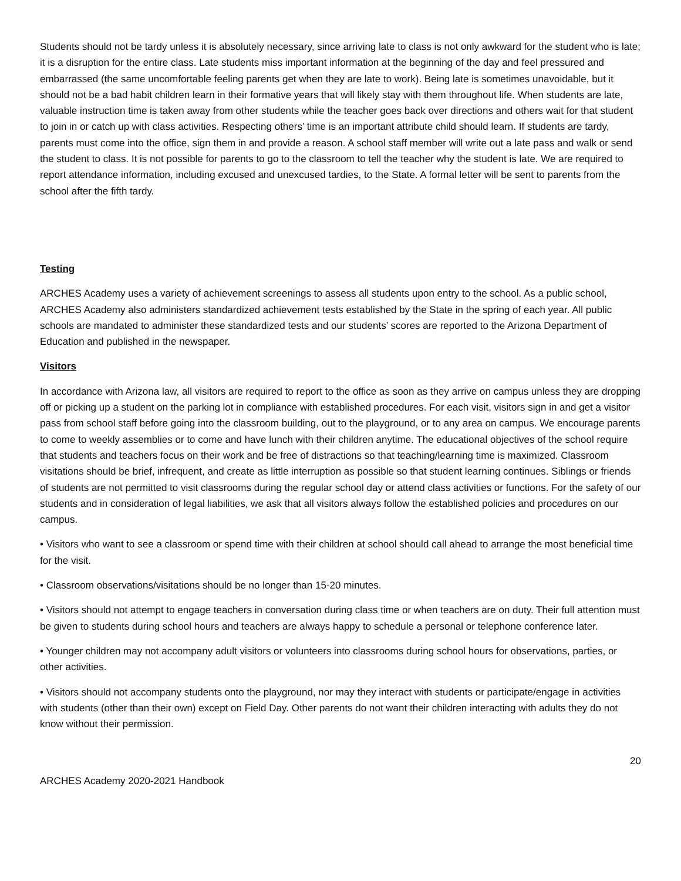Students should not be tardy unless it is absolutely necessary, since arriving late to class is not only awkward for the student who is late; it is a disruption for the entire class. Late students miss important information at the beginning of the day and feel pressured and embarrassed (the same uncomfortable feeling parents get when they are late to work). Being late is sometimes unavoidable, but it should not be a bad habit children learn in their formative years that will likely stay with them throughout life. When students are late, valuable instruction time is taken away from other students while the teacher goes back over directions and others wait for that student to join in or catch up with class activities. Respecting others’ time is an important attribute child should learn. If students are tardy, parents must come into the office, sign them in and provide a reason. A school staff member will write out a late pass and walk or send the student to class. It is not possible for parents to go to the classroom to tell the teacher why the student is late. We are required to report attendance information, including excused and unexcused tardies, to the State. A formal letter will be sent to parents from the school after the fifth tardy.
Testing
ARCHES Academy uses a variety of achievement screenings to assess all students upon entry to the school. As a public school, ARCHES Academy also administers standardized achievement tests established by the State in the spring of each year. All public schools are mandated to administer these standardized tests and our students’ scores are reported to the Arizona Department of Education and published in the newspaper.
Visitors
In accordance with Arizona law, all visitors are required to report to the office as soon as they arrive on campus unless they are dropping off or picking up a student on the parking lot in compliance with established procedures. For each visit, visitors sign in and get a visitor pass from school staff before going into the classroom building, out to the playground, or to any area on campus. We encourage parents to come to weekly assemblies or to come and have lunch with their children anytime. The educational objectives of the school require that students and teachers focus on their work and be free of distractions so that teaching/learning time is maximized. Classroom visitations should be brief, infrequent, and create as little interruption as possible so that student learning continues. Siblings or friends of students are not permitted to visit classrooms during the regular school day or attend class activities or functions. For the safety of our students and in consideration of legal liabilities, we ask that all visitors always follow the established policies and procedures on our campus.
• Visitors who want to see a classroom or spend time with their children at school should call ahead to arrange the most beneficial time for the visit.
• Classroom observations/visitations should be no longer than 15-20 minutes.
• Visitors should not attempt to engage teachers in conversation during class time or when teachers are on duty. Their full attention must be given to students during school hours and teachers are always happy to schedule a personal or telephone conference later.
• Younger children may not accompany adult visitors or volunteers into classrooms during school hours for observations, parties, or other activities.
• Visitors should not accompany students onto the playground, nor may they interact with students or participate/engage in activities with students (other than their own) except on Field Day. Other parents do not want their children interacting with adults they do not know without their permission.
20
ARCHES Academy 2020-2021 Handbook